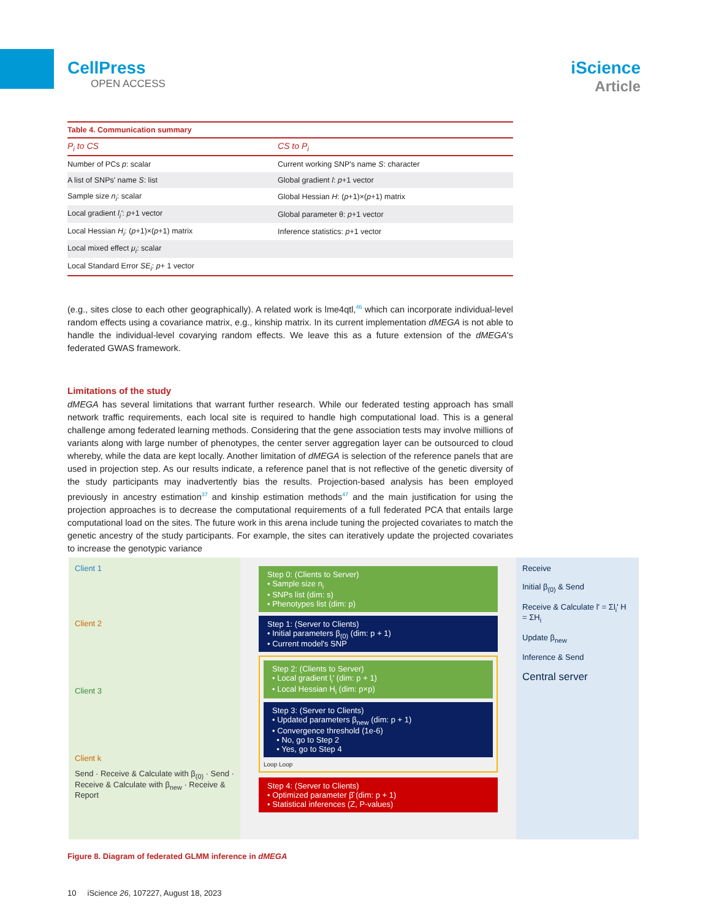CellPress
OPEN ACCESS
iScience
Article
Table 4. Communication summary
| P<sub>i</sub> to CS | CS to P<sub>i</sub> |
| --- | --- |
| Number of PCs p : scalar | Current working SNP's name S : character |
| A list of SNPs' name S : list | Global gradient l : p +1 vector |
| Sample size n<sub>i</sub> : scalar | Global Hessian H : ( p +1)×( p +1) matrix |
| Local gradient l<sub>i</sub>' : p +1 vector | Global parameter θ: p +1 vector |
| Local Hessian H<sub>i</sub> : ( p +1)×( p +1) matrix | Inference statistics: p +1 vector |
| Local mixed effect μ<sub>i</sub> : scalar | |
| Local Standard Error SE<sub>i</sub> : p + 1 vector | |
(e.g., sites close to each other geographically). A related work is lme4qtl,<sup>46</sup> which can incorporate individual-level random effects using a covariance matrix, e.g., kinship matrix. In its current implementation dMEGA is not able to handle the individual-level covarying random effects. We leave this as a future extension of the dMEGA's federated GWAS framework.
Limitations of the study
dMEGA has several limitations that warrant further research. While our federated testing approach has small network traffic requirements, each local site is required to handle high computational load. This is a general challenge among federated learning methods. Considering that the gene association tests may involve millions of variants along with large number of phenotypes, the center server aggregation layer can be outsourced to cloud whereby, while the data are kept locally. Another limitation of dMEGA is selection of the reference panels that are used in projection step. As our results indicate, a reference panel that is not reflective of the genetic diversity of the study participants may inadvertently bias the results. Projection-based analysis has been employed previously in ancestry estimation<sup>37</sup> and kinship estimation methods<sup>47</sup> and the main justification for using the projection approaches is to decrease the computational requirements of a full federated PCA that entails large computational load on the sites. The future work in this arena include tuning the projected covariates to match the genetic ancestry of the study participants. For example, the sites can iteratively update the projected covariates to increase the genotypic variance
Client 1
Client 2
Client 3
Client k
Send · Receive & Calculate with β<sub>(0)</sub> · Send · Receive & Calculate with β<sub>new</sub> · Receive & Report
Step 0: (Clients to Server)
• Sample size n<sub>i</sub>
• SNPs list (dim: s)
• Phenotypes list (dim: p)
Step 1: (Server to Clients)
• Initial parameters β<sub>(0)</sub> (dim: p + 1)
• Current model's SNP
Step 2: (Clients to Server)
• Local gradient l<sub>i</sub>' (dim: p + 1)
• Local Hessian H<sub>i</sub> (dim: p×p)
Step 3: (Server to Clients)
• Updated parameters β<sub>new</sub> (dim: p + 1)
• Convergence threshold (1e-6)
• No, go to Step 2
• Yes, go to Step 4
Loop Loop
Step 4: (Server to Clients)
• Optimized parameter β̂ (dim: p + 1)
• Statistical inferences (Z, P-values)
Receive
Initial β<sub>(0)</sub> & Send
Receive & Calculate l' = Σl<sub>i</sub>' H = ΣH<sub>i</sub>
Update β<sub>new</sub>
Inference & Send
Central server
Figure 8. Diagram of federated GLMM inference in dMEGA
10 iScience 26, 107227, August 18, 2023